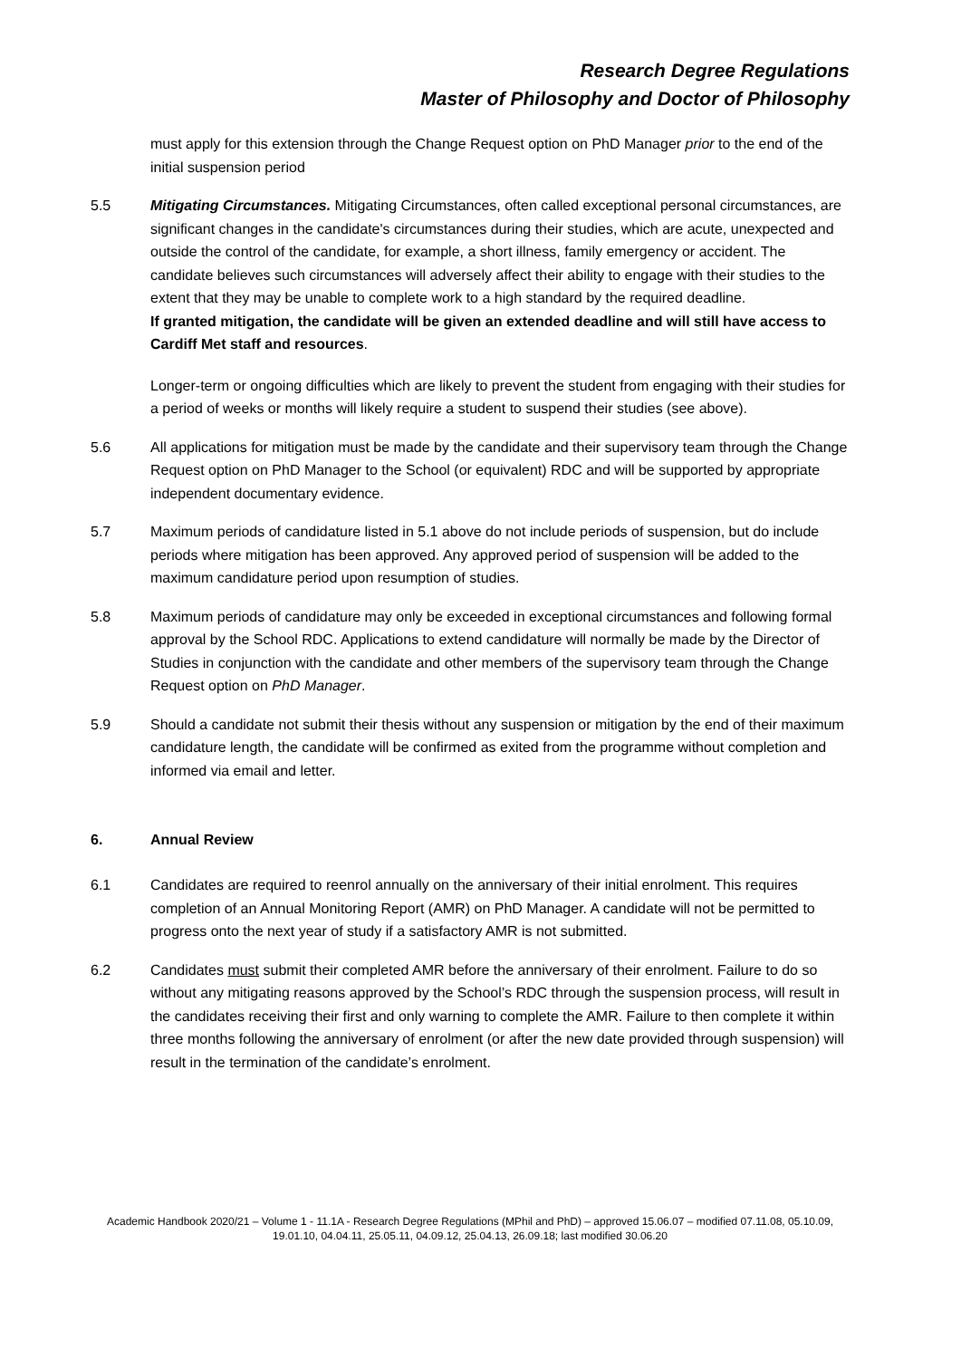Research Degree Regulations
Master of Philosophy and Doctor of Philosophy
must apply for this extension through the Change Request option on PhD Manager prior to the end of the initial suspension period
5.5 Mitigating Circumstances. Mitigating Circumstances, often called exceptional personal circumstances, are significant changes in the candidate's circumstances during their studies, which are acute, unexpected and outside the control of the candidate, for example, a short illness, family emergency or accident. The candidate believes such circumstances will adversely affect their ability to engage with their studies to the extent that they may be unable to complete work to a high standard by the required deadline.
If granted mitigation, the candidate will be given an extended deadline and will still have access to Cardiff Met staff and resources.
Longer-term or ongoing difficulties which are likely to prevent the student from engaging with their studies for a period of weeks or months will likely require a student to suspend their studies (see above).
5.6 All applications for mitigation must be made by the candidate and their supervisory team through the Change Request option on PhD Manager to the School (or equivalent) RDC and will be supported by appropriate independent documentary evidence.
5.7 Maximum periods of candidature listed in 5.1 above do not include periods of suspension, but do include periods where mitigation has been approved. Any approved period of suspension will be added to the maximum candidature period upon resumption of studies.
5.8 Maximum periods of candidature may only be exceeded in exceptional circumstances and following formal approval by the School RDC. Applications to extend candidature will normally be made by the Director of Studies in conjunction with the candidate and other members of the supervisory team through the Change Request option on PhD Manager.
5.9 Should a candidate not submit their thesis without any suspension or mitigation by the end of their maximum candidature length, the candidate will be confirmed as exited from the programme without completion and informed via email and letter.
6. Annual Review
6.1 Candidates are required to reenrol annually on the anniversary of their initial enrolment. This requires completion of an Annual Monitoring Report (AMR) on PhD Manager. A candidate will not be permitted to progress onto the next year of study if a satisfactory AMR is not submitted.
6.2 Candidates must submit their completed AMR before the anniversary of their enrolment. Failure to do so without any mitigating reasons approved by the School’s RDC through the suspension process, will result in the candidates receiving their first and only warning to complete the AMR. Failure to then complete it within three months following the anniversary of enrolment (or after the new date provided through suspension) will result in the termination of the candidate’s enrolment.
Academic Handbook 2020/21 – Volume 1 - 11.1A - Research Degree Regulations (MPhil and PhD) – approved 15.06.07 – modified 07.11.08, 05.10.09, 19.01.10, 04.04.11, 25.05.11, 04.09.12, 25.04.13, 26.09.18; last modified 30.06.20